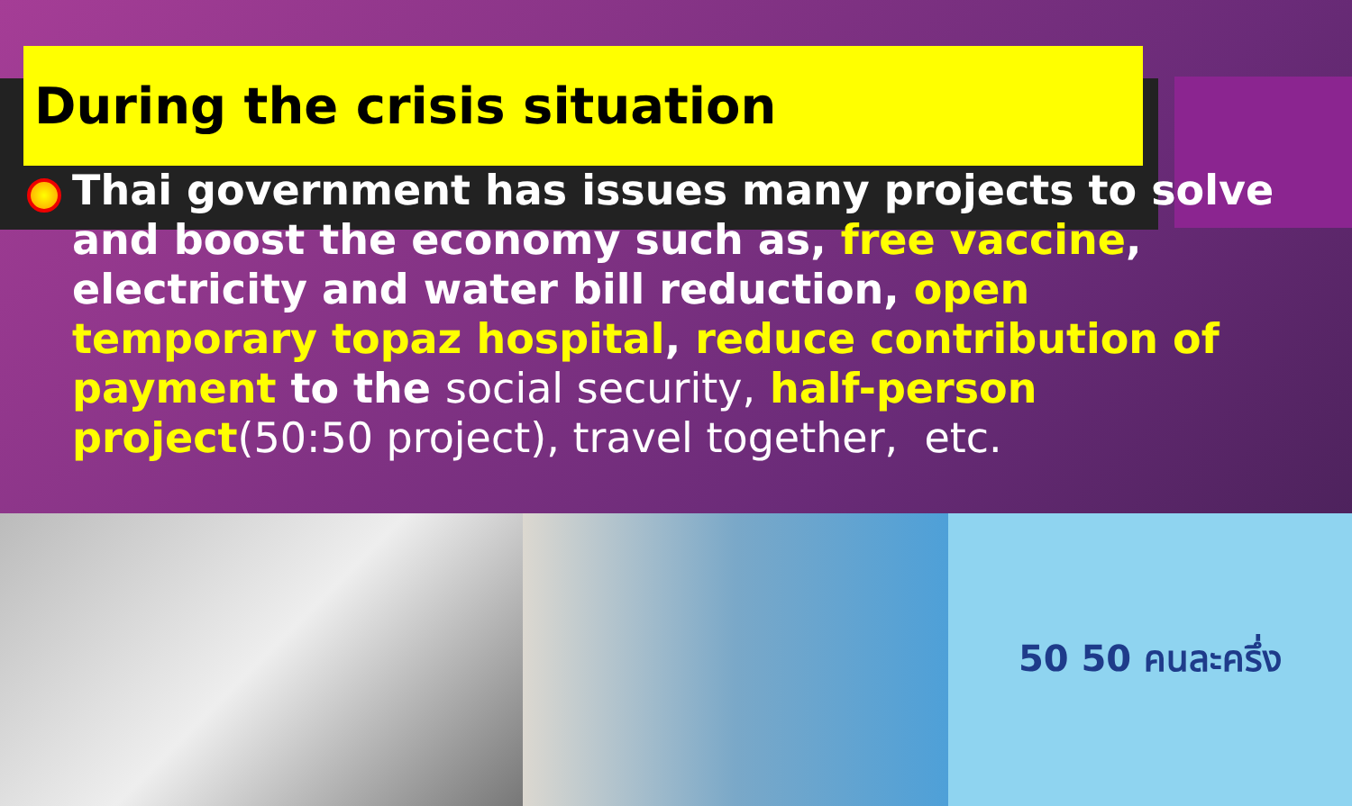During the crisis situation
Thai government has issues many projects to solve and boost the economy such as, free vaccine, electricity and water bill reduction, open temporary topaz hospital, reduce contribution of payment to the social security, half-person project(50:50 project), travel together, etc.
50 50 คนละครึ่ง